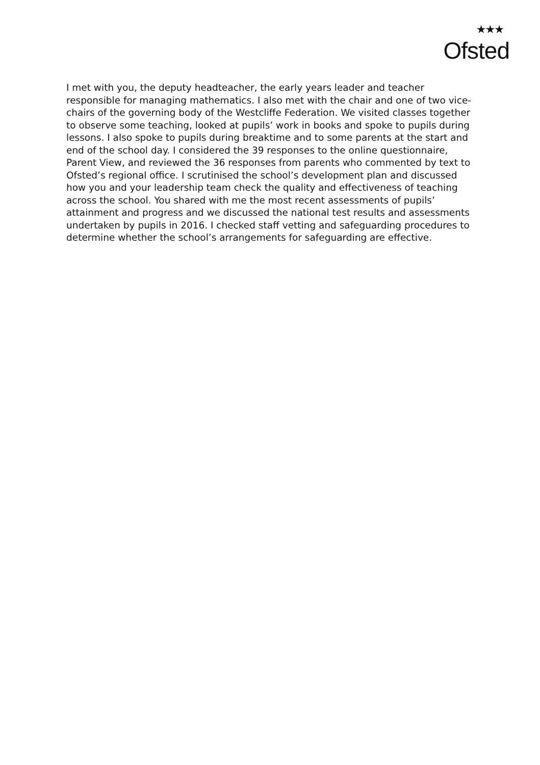★★★
Ofsted
I met with you, the deputy headteacher, the early years leader and teacher responsible for managing mathematics. I also met with the chair and one of two vice-chairs of the governing body of the Westcliffe Federation. We visited classes together to observe some teaching, looked at pupils’ work in books and spoke to pupils during lessons. I also spoke to pupils during breaktime and to some parents at the start and end of the school day. I considered the 39 responses to the online questionnaire, Parent View, and reviewed the 36 responses from parents who commented by text to Ofsted’s regional office. I scrutinised the school’s development plan and discussed how you and your leadership team check the quality and effectiveness of teaching across the school. You shared with me the most recent assessments of pupils’ attainment and progress and we discussed the national test results and assessments undertaken by pupils in 2016. I checked staff vetting and safeguarding procedures to determine whether the school’s arrangements for safeguarding are effective.